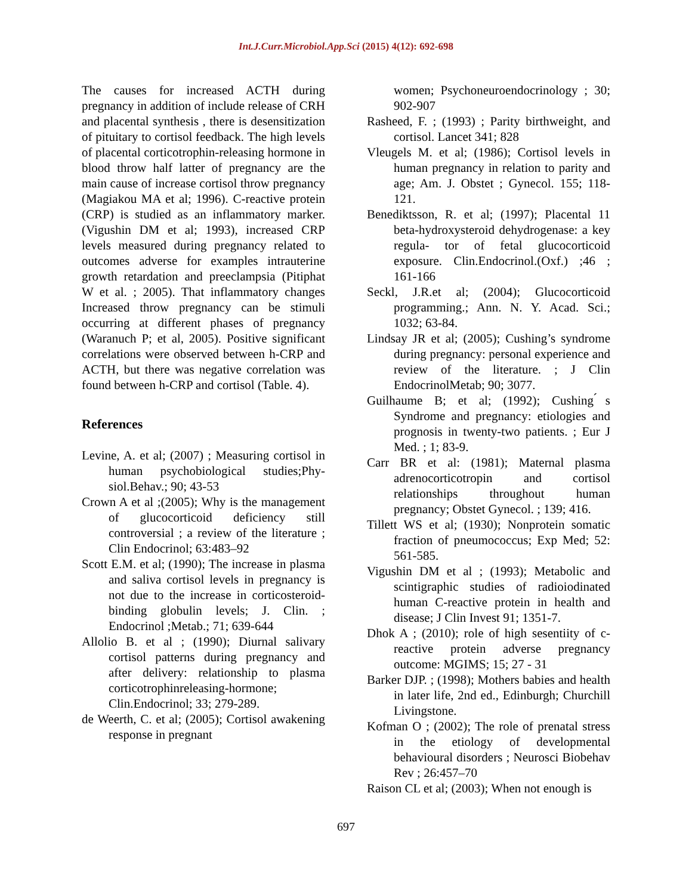Int.J.Curr.Microbiol.App.Sci (2015) 4(12): 692-698
The causes for increased ACTH during pregnancy in addition of include release of CRH and placental synthesis , there is desensitization of pituitary to cortisol feedback. The high levels of placental corticotrophin-releasing hormone in blood throw half latter of pregnancy are the main cause of increase cortisol throw pregnancy (Magiakou MA et al; 1996). C-reactive protein (CRP) is studied as an inflammatory marker.(Vigushin DM et al; 1993), increased CRP levels measured during pregnancy related to outcomes adverse for examples intrauterine growth retardation and preeclampsia (Pitiphat W et al. ; 2005). That inflammatory changes Increased throw pregnancy can be stimuli occurring at different phases of pregnancy (Waranuch P; et al, 2005). Positive significant correlations were observed between h-CRP and ACTH, but there was negative correlation was found between h-CRP and cortisol (Table. 4).
References
Levine, A. et al; (2007) ; Measuring cortisol in human psychobiological studies;Phy- siol.Behav.; 90; 43-53
Crown A et al ;(2005); Why is the management of glucocorticoid deficiency still controversial ; a review of the literature ; Clin Endocrinol; 63:483–92
Scott E.M. et al; (1990); The increase in plasma and saliva cortisol levels in pregnancy is not due to the increase in corticosteroid-binding globulin levels; J. Clin. ; Endocrinol ;Metab.; 71; 639-644
Allolio B. et al ; (1990); Diurnal salivary cortisol patterns during pregnancy and after delivery: relationship to plasma corticotrophinreleasing-hormone; Clin.Endocrinol; 33; 279-289.
de Weerth, C. et al; (2005); Cortisol awakening response in pregnant
women; Psychoneuroendocrinology ; 30; 902-907
Rasheed, F. ; (1993) ; Parity birthweight, and cortisol. Lancet 341; 828
Vleugels M. et al; (1986); Cortisol levels in human pregnancy in relation to parity and age; Am. J. Obstet ; Gynecol. 155; 118-121.
Benediktsson, R. et al; (1997); Placental 11 beta-hydroxysteroid dehydrogenase: a key regula- tor of fetal glucocorticoid exposure. Clin.Endocrinol.(Oxf.) ;46 ; 161-166
Seckl, J.R.et al; (2004); Glucocorticoid programming.; Ann. N. Y. Acad. Sci.; 1032; 63-84.
Lindsay JR et al; (2005); Cushing’s syndrome during pregnancy: personal experience and review of the literature. ; J Clin EndocrinolMetab; 90; 3077.
Guilhaume B; et al; (1992); Cushing ́s Syndrome and pregnancy: etiologies and prognosis in twenty-two patients. ; Eur J Med. ; 1; 83-9.
Carr BR et al: (1981); Maternal plasma adrenocorticotropin and cortisol relationships throughout human pregnancy; Obstet Gynecol. ; 139; 416.
Tillett WS et al; (1930); Nonprotein somatic fraction of pneumococcus; Exp Med; 52: 561-585.
Vigushin DM et al ; (1993); Metabolic and scintigraphic studies of radioiodinated human C-reactive protein in health and disease; J Clin Invest 91; 1351-7.
Dhok A ; (2010); role of high sesentiity of c-reactive protein adverse pregnancy outcome: MGIMS; 15; 27 - 31
Barker DJP. ; (1998); Mothers babies and health in later life, 2nd ed., Edinburgh; Churchill Livingstone.
Kofman O ; (2002); The role of prenatal stress in the etiology of developmental behavioural disorders ; Neurosci Biobehav Rev ; 26:457–70
Raison CL et al; (2003); When not enough is
697